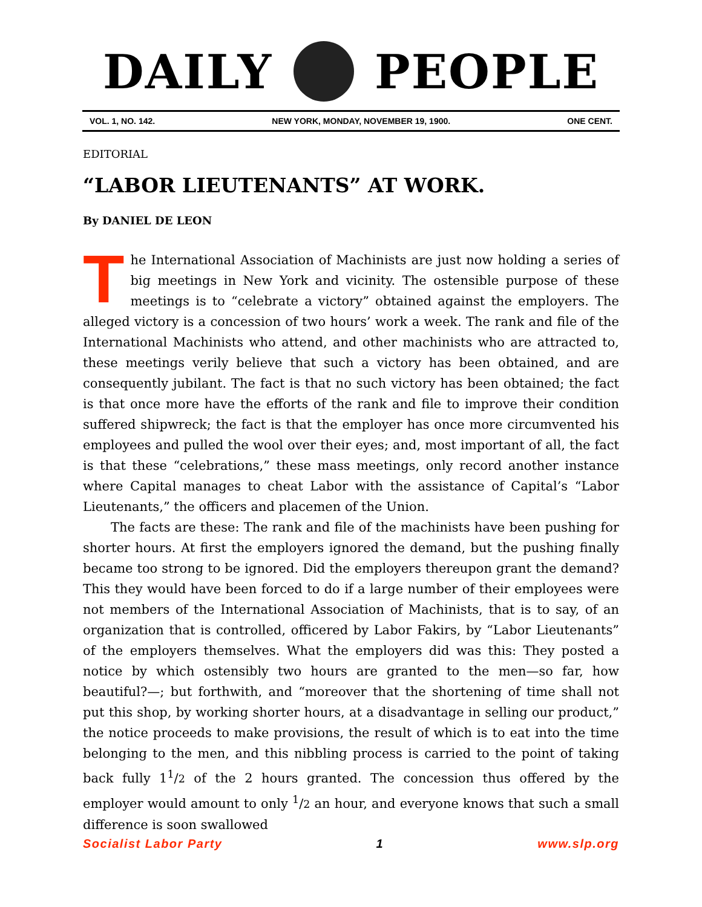DAILY PEOPLE
VOL. 1, NO. 142. NEW YORK, MONDAY, NOVEMBER 19, 1900. ONE CENT.
EDITORIAL
“LABOR LIEUTENANTS” AT WORK.
By DANIEL DE LEON
The International Association of Machinists are just now holding a series of big meetings in New York and vicinity. The ostensible purpose of these meetings is to “celebrate a victory” obtained against the employers. The alleged victory is a concession of two hours’ work a week. The rank and file of the International Machinists who attend, and other machinists who are attracted to, these meetings verily believe that such a victory has been obtained, and are consequently jubilant. The fact is that no such victory has been obtained; the fact is that once more have the efforts of the rank and file to improve their condition suffered shipwreck; the fact is that the employer has once more circumvented his employees and pulled the wool over their eyes; and, most important of all, the fact is that these “celebrations,” these mass meetings, only record another instance where Capital manages to cheat Labor with the assistance of Capital’s “Labor Lieutenants,” the officers and placemen of the Union.
The facts are these: The rank and file of the machinists have been pushing for shorter hours. At first the employers ignored the demand, but the pushing finally became too strong to be ignored. Did the employers thereupon grant the demand? This they would have been forced to do if a large number of their employees were not members of the International Association of Machinists, that is to say, of an organization that is controlled, officered by Labor Fakirs, by “Labor Lieutenants” of the employers themselves. What the employers did was this: They posted a notice by which ostensibly two hours are granted to the men—so far, how beautiful?—; but forthwith, and “moreover that the shortening of time shall not put this shop, by working shorter hours, at a disadvantage in selling our product,” the notice proceeds to make provisions, the result of which is to eat into the time belonging to the men, and this nibbling process is carried to the point of taking back fully 1<sup>1</sup>/2 of the 2 hours granted. The concession thus offered by the employer would amount to only <sup>1</sup>/2 an hour, and everyone knows that such a small difference is soon swallowed
Socialist Labor Party 1 www.slp.org